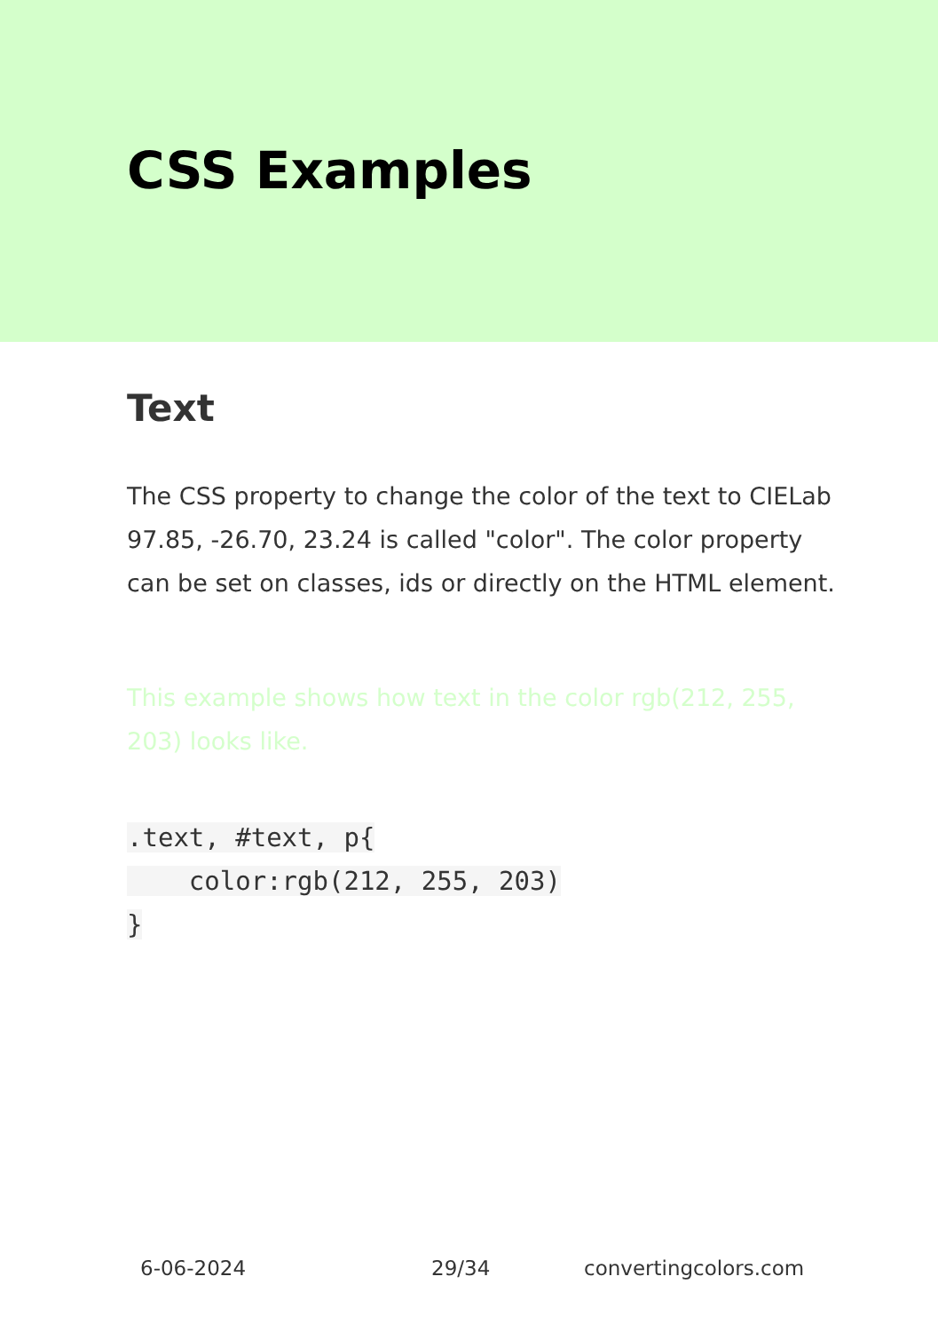CSS Examples
Text
The CSS property to change the color of the text to CIELab 97.85, -26.70, 23.24 is called "color". The color property can be set on classes, ids or directly on the HTML element.
This example shows how text in the color rgb(212, 255, 203) looks like.
.text, #text, p{
    color:rgb(212, 255, 203)
}
6-06-2024 29/34 convertingcolors.com